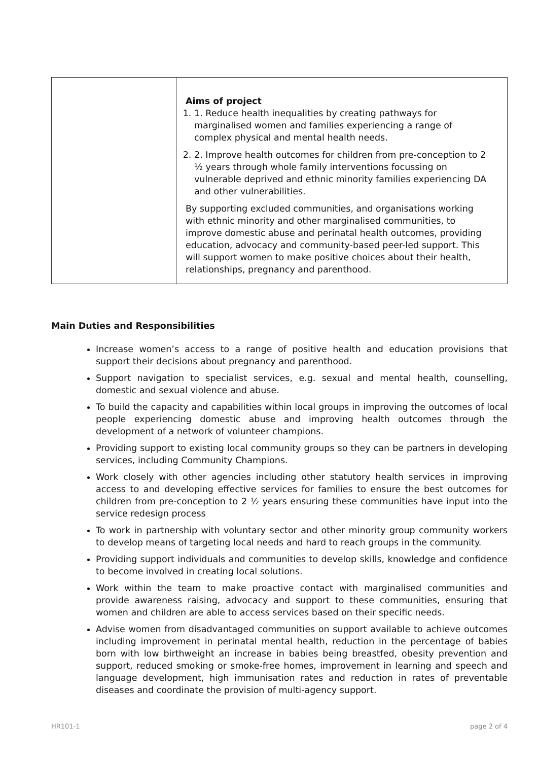| | Aims of project 1. 1. Reduce health inequalities by creating pathways for marginalised women and families experiencing a range of complex physical and mental health needs. 2. 2. Improve health outcomes for children from pre-conception to 2 ½ years through whole family interventions focussing on vulnerable deprived and ethnic minority families experiencing DA and other vulnerabilities. By supporting excluded communities, and organisations working with ethnic minority and other marginalised communities, to improve domestic abuse and perinatal health outcomes, providing education, advocacy and community-based peer-led support. This will support women to make positive choices about their health, relationships, pregnancy and parenthood. |
Main Duties and Responsibilities
Increase women’s access to a range of positive health and education provisions that support their decisions about pregnancy and parenthood.
Support navigation to specialist services, e.g. sexual and mental health, counselling, domestic and sexual violence and abuse.
To build the capacity and capabilities within local groups in improving the outcomes of local people experiencing domestic abuse and improving health outcomes through the development of a network of volunteer champions.
Providing support to existing local community groups so they can be partners in developing services, including Community Champions.
Work closely with other agencies including other statutory health services in improving access to and developing effective services for families to ensure the best outcomes for children from pre-conception to 2 ½ years ensuring these communities have input into the service redesign process
To work in partnership with voluntary sector and other minority group community workers to develop means of targeting local needs and hard to reach groups in the community.
Providing support individuals and communities to develop skills, knowledge and confidence to become involved in creating local solutions.
Work within the team to make proactive contact with marginalised communities and provide awareness raising, advocacy and support to these communities, ensuring that women and children are able to access services based on their specific needs.
Advise women from disadvantaged communities on support available to achieve outcomes including improvement in perinatal mental health, reduction in the percentage of babies born with low birthweight an increase in babies being breastfed, obesity prevention and support, reduced smoking or smoke-free homes, improvement in learning and speech and language development, high immunisation rates and reduction in rates of preventable diseases and coordinate the provision of multi-agency support.
HR101-1 page 2 of 4